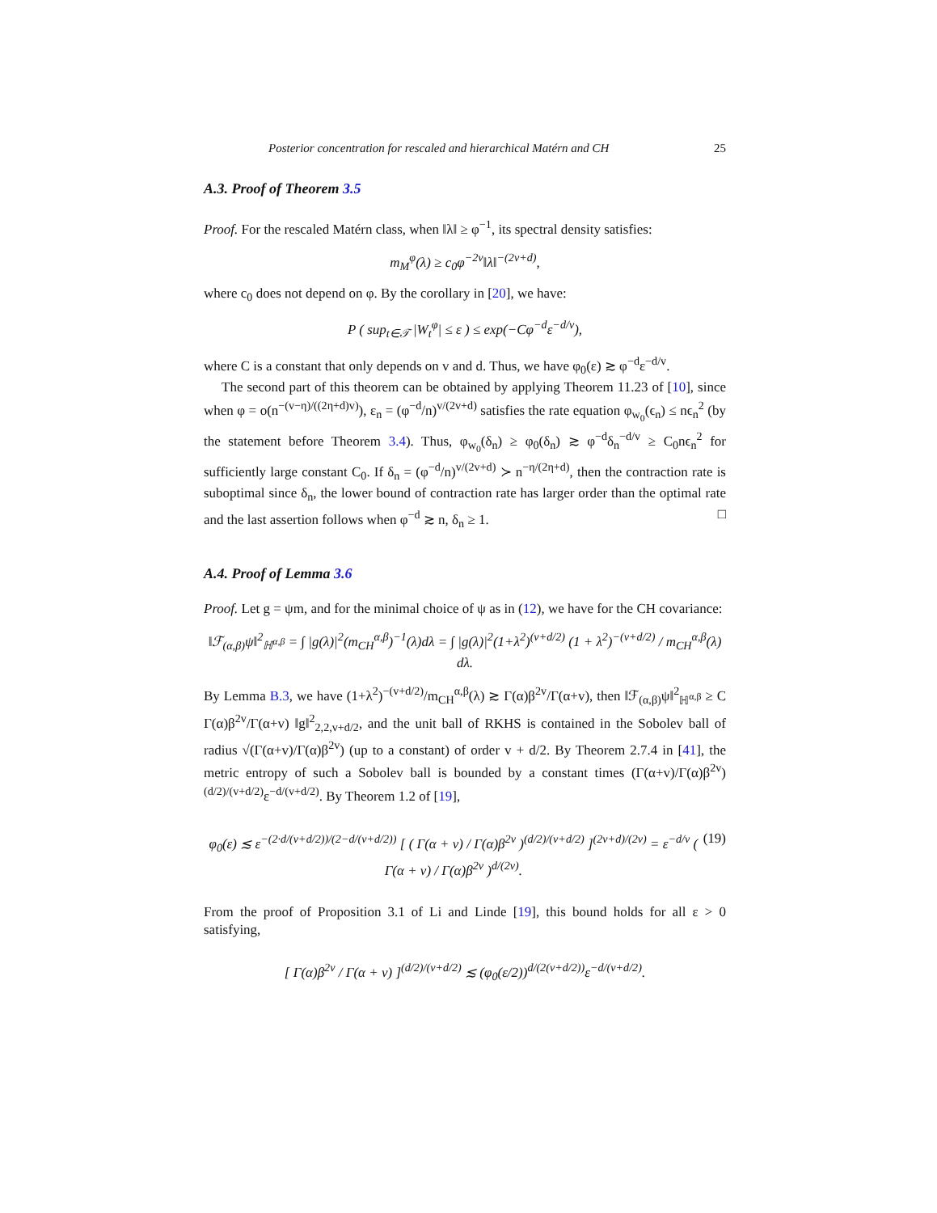Posterior concentration for rescaled and hierarchical Matérn and CH 25
A.3. Proof of Theorem 3.5
Proof. For the rescaled Matérn class, when ‖λ‖ ≥ φ<sup>−1</sup>, its spectral density satisfies:
m<sub>M</sub><sup>φ</sup>(λ) ≥ c<sub>0</sub>φ<sup>−2v</sup>‖λ‖<sup>−(2v+d)</sup>,
where c<sub>0</sub> does not depend on φ. By the corollary in [20], we have:
P ( sup<sub>t∈𝒯</sub> |W<sub>t</sub><sup>φ</sup>| ≤ ε ) ≤ exp(−Cφ<sup>−d</sup>ε<sup>−d/v</sup>),
where C is a constant that only depends on v and d. Thus, we have φ<sub>0</sub>(ε) ≳ φ<sup>−d</sup>ε<sup>−d/v</sup>.
The second part of this theorem can be obtained by applying Theorem 11.23 of [10], since when φ = o(n<sup>−(v−η)/((2η+d)v)</sup>), ε<sub>n</sub> = (φ<sup>−d</sup>/n)<sup>v/(2v+d)</sup> satisfies the rate equation φ<sub>w<sub>0</sub></sub>(ϵ<sub>n</sub>) ≤ nϵ<sub>n</sub><sup>2</sup> (by the statement before Theorem 3.4). Thus, φ<sub>w<sub>0</sub></sub>(δ<sub>n</sub>) ≥ φ<sub>0</sub>(δ<sub>n</sub>) ≳ φ<sup>−d</sup>δ<sub>n</sub><sup>−d/v</sup> ≥ C<sub>0</sub>nϵ<sub>n</sub><sup>2</sup> for sufficiently large constant C<sub>0</sub>. If δ<sub>n</sub> = (φ<sup>−d</sup>/n)<sup>v/(2v+d)</sup> ≻ n<sup>−η/(2η+d)</sup>, then the contraction rate is suboptimal since δ<sub>n</sub>, the lower bound of contraction rate has larger order than the optimal rate and the last assertion follows when φ<sup>−d</sup> ≳ n, δ<sub>n</sub> ≥ 1. □
A.4. Proof of Lemma 3.6
Proof. Let g = ψm, and for the minimal choice of ψ as in (12), we have for the CH covariance:
‖ℱ<sub>(α,β)</sub>ψ‖<sup>2</sup><sub>ℍ<sup>α,β</sup></sub> = ∫ |g(λ)|<sup>2</sup>(m<sub>CH</sub><sup>α,β</sup>)<sup>−1</sup>(λ)dλ = ∫ |g(λ)|<sup>2</sup>(1+λ<sup>2</sup>)<sup>(v+d/2)</sup> (1 + λ<sup>2</sup>)<sup>−(v+d/2)</sup> / m<sub>CH</sub><sup>α,β</sup>(λ) dλ.
By Lemma B.3, we have (1+λ<sup>2</sup>)<sup>−(v+d/2)</sup>/m<sub>CH</sub><sup>α,β</sup>(λ) ≳ Γ(α)β<sup>2v</sup>/Γ(α+v), then ‖ℱ<sub>(α,β)</sub>ψ‖<sup>2</sup><sub>ℍ<sup>α,β</sup></sub> ≥ C Γ(α)β<sup>2v</sup>/Γ(α+v) ‖g‖<sup>2</sup><sub>2,2,v+d/2</sub>, and the unit ball of RKHS is contained in the Sobolev ball of radius √(Γ(α+v)/Γ(α)β<sup>2v</sup>) (up to a constant) of order v + d/2. By Theorem 2.7.4 in [41], the metric entropy of such a Sobolev ball is bounded by a constant times (Γ(α+v)/Γ(α)β<sup>2v</sup>)<sup>(d/2)/(v+d/2)</sup>ε<sup>−d/(v+d/2)</sup>. By Theorem 1.2 of [19],
φ<sub>0</sub>(ε) ≲ ε<sup>−(2·d/(v+d/2))/(2−d/(v+d/2))</sup> [ ( Γ(α + v) / Γ(α)β<sup>2v</sup> )<sup>(d/2)/(v+d/2)</sup> ]<sup>(2v+d)/(2v)</sup> = ε<sup>−d/v</sup> ( Γ(α + v) / Γ(α)β<sup>2v</sup> )<sup>d/(2v)</sup>. (19)
From the proof of Proposition 3.1 of Li and Linde [19], this bound holds for all ε > 0 satisfying,
[ Γ(α)β<sup>2v</sup> / Γ(α + v) ]<sup>(d/2)/(v+d/2)</sup> ≲ (φ<sub>0</sub>(ε/2))<sup>d/(2(v+d/2))</sup>ε<sup>−d/(v+d/2)</sup>.